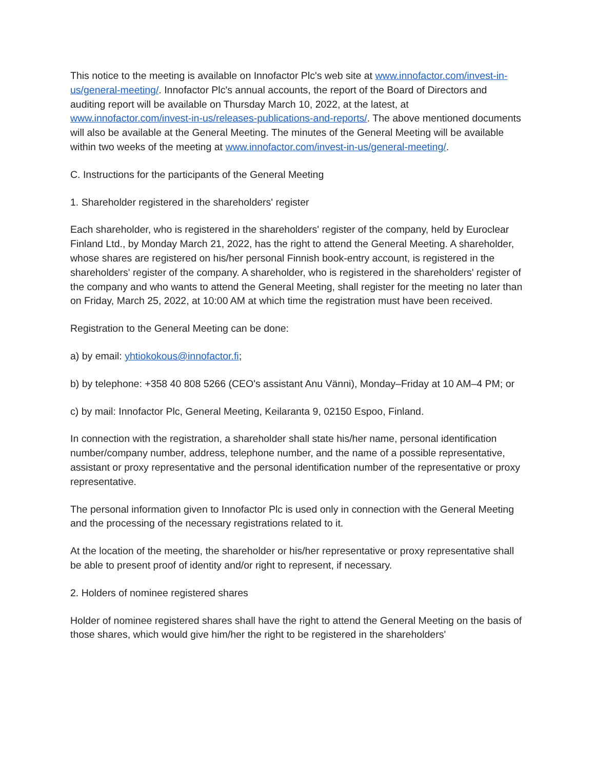This notice to the meeting is available on Innofactor Plc's web site at www.innofactor.com/invest-in-us/general-meeting/. Innofactor Plc's annual accounts, the report of the Board of Directors and auditing report will be available on Thursday March 10, 2022, at the latest, at www.innofactor.com/invest-in-us/releases-publications-and-reports/. The above mentioned documents will also be available at the General Meeting. The minutes of the General Meeting will be available within two weeks of the meeting at www.innofactor.com/invest-in-us/general-meeting/.
C. Instructions for the participants of the General Meeting
1. Shareholder registered in the shareholders' register
Each shareholder, who is registered in the shareholders' register of the company, held by Euroclear Finland Ltd., by Monday March 21, 2022, has the right to attend the General Meeting. A shareholder, whose shares are registered on his/her personal Finnish book-entry account, is registered in the shareholders' register of the company. A shareholder, who is registered in the shareholders' register of the company and who wants to attend the General Meeting, shall register for the meeting no later than on Friday, March 25, 2022, at 10:00 AM at which time the registration must have been received.
Registration to the General Meeting can be done:
a) by email: yhtiokokous@innofactor.fi;
b) by telephone: +358 40 808 5266 (CEO's assistant Anu Vänni), Monday–Friday at 10 AM–4 PM; or
c) by mail: Innofactor Plc, General Meeting, Keilaranta 9, 02150 Espoo, Finland.
In connection with the registration, a shareholder shall state his/her name, personal identification number/company number, address, telephone number, and the name of a possible representative, assistant or proxy representative and the personal identification number of the representative or proxy representative.
The personal information given to Innofactor Plc is used only in connection with the General Meeting and the processing of the necessary registrations related to it.
At the location of the meeting, the shareholder or his/her representative or proxy representative shall be able to present proof of identity and/or right to represent, if necessary.
2. Holders of nominee registered shares
Holder of nominee registered shares shall have the right to attend the General Meeting on the basis of those shares, which would give him/her the right to be registered in the shareholders'